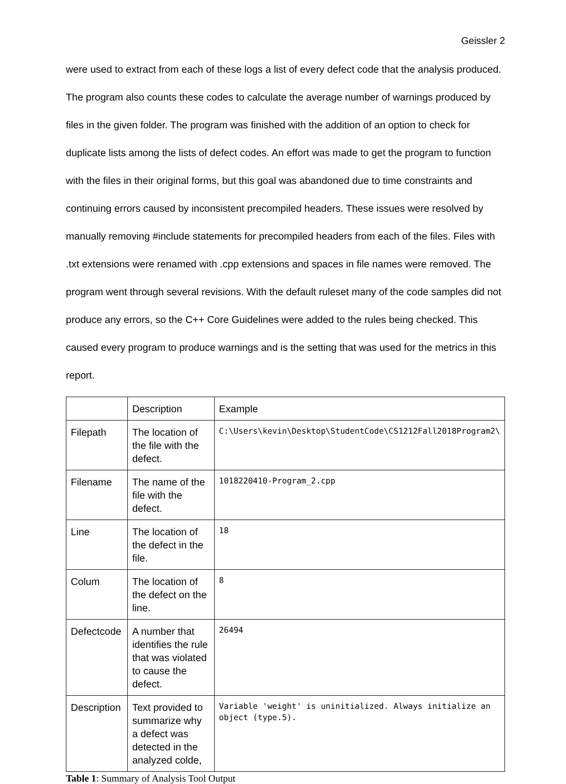Geissler 2
were used to extract from each of these logs a list of every defect code that the analysis produced. The program also counts these codes to calculate the average number of warnings produced by files in the given folder. The program was finished with the addition of an option to check for duplicate lists among the lists of defect codes. An effort was made to get the program to function with the files in their original forms, but this goal was abandoned due to time constraints and continuing errors caused by inconsistent precompiled headers. These issues were resolved by manually removing #include statements for precompiled headers from each of the files. Files with .txt extensions were renamed with .cpp extensions and spaces in file names were removed. The program went through several revisions. With the default ruleset many of the code samples did not produce any errors, so the C++ Core Guidelines were added to the rules being checked. This caused every program to produce warnings and is the setting that was used for the metrics in this report.
| | Description | Example |
| Filepath | The location of the file with the defect. | C:\Users\kevin\Desktop\StudentCode\CS1212Fall2018Program2\ |
| Filename | The name of the file with the defect. | 1018220410-Program_2.cpp |
| Line | The location of the defect in the file. | 18 |
| Colum | The location of the defect on the line. | 8 |
| Defectcode | A number that identifies the rule that was violated to cause the defect. | 26494 |
| Description | Text provided to summarize why a defect was detected in the analyzed colde, | Variable 'weight' is uninitialized. Always initialize an object (type.5). |
Table 1: Summary of Analysis Tool Output